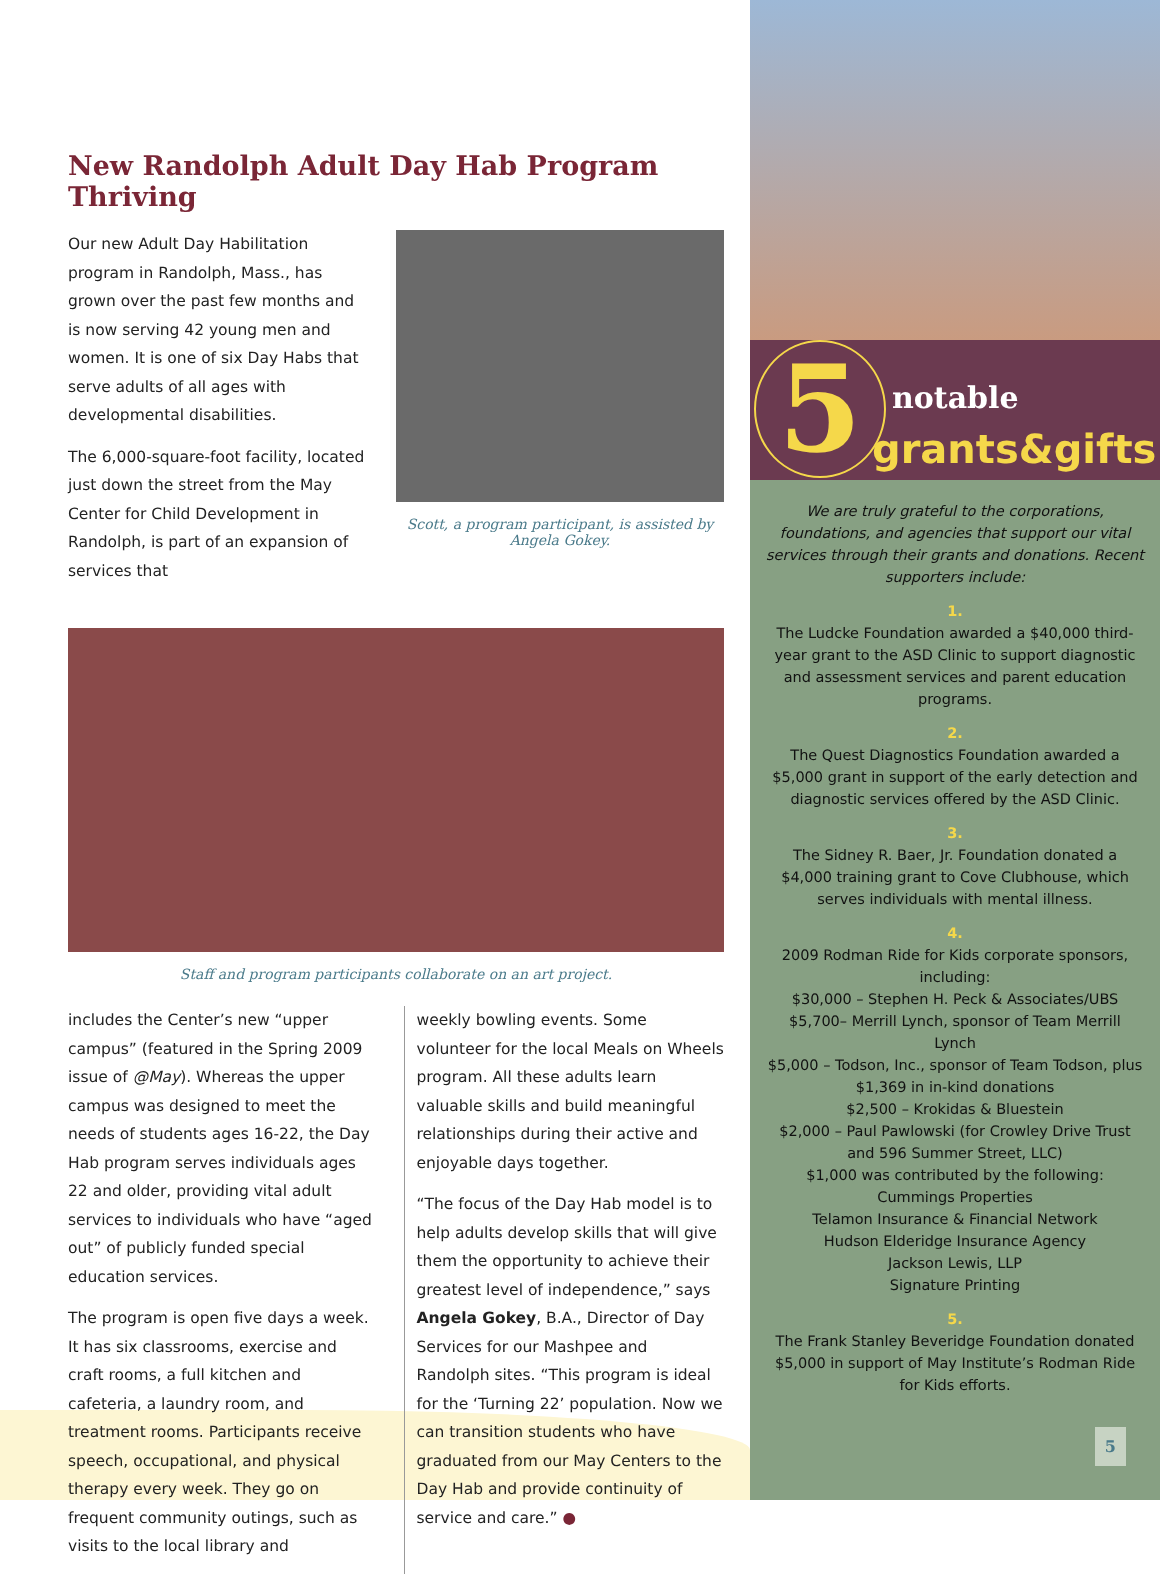New Randolph Adult Day Hab Program Thriving
Our new Adult Day Habilitation program in Randolph, Mass., has grown over the past few months and is now serving 42 young men and women. It is one of six Day Habs that serve adults of all ages with developmental disabilities.
The 6,000-square-foot facility, located just down the street from the May Center for Child Development in Randolph, is part of an expansion of services that
Scott, a program participant, is assisted by Angela Gokey.
Staff and program participants collaborate on an art project.
includes the Center’s new “upper campus” (featured in the Spring 2009 issue of @May). Whereas the upper campus was designed to meet the needs of students ages 16-22, the Day Hab program serves individuals ages 22 and older, providing vital adult services to individuals who have “aged out” of publicly funded special education services.
The program is open five days a week. It has six classrooms, exercise and craft rooms, a full kitchen and cafeteria, a laundry room, and treatment rooms. Participants receive speech, occupational, and physical therapy every week. They go on frequent community outings, such as visits to the local library and
weekly bowling events. Some volunteer for the local Meals on Wheels program. All these adults learn valuable skills and build meaningful relationships during their active and enjoyable days together.
“The focus of the Day Hab model is to help adults develop skills that will give them the opportunity to achieve their greatest level of independence,” says Angela Gokey, B.A., Director of Day Services for our Mashpee and Randolph sites. “This program is ideal for the ‘Turning 22’ population. Now we can transition students who have graduated from our May Centers to the Day Hab and provide continuity of service and care.” ●
5 notable
grants&gifts
We are truly grateful to the corporations, foundations, and agencies that support our vital services through their grants and donations. Recent supporters include:
1.
The Ludcke Foundation awarded a $40,000 third-year grant to the ASD Clinic to support diagnostic and assessment services and parent education programs.
2.
The Quest Diagnostics Foundation awarded a $5,000 grant in support of the early detection and diagnostic services offered by the ASD Clinic.
3.
The Sidney R. Baer, Jr. Foundation donated a $4,000 training grant to Cove Clubhouse, which serves individuals with mental illness.
4.
2009 Rodman Ride for Kids corporate sponsors, including:
$30,000 – Stephen H. Peck & Associates/UBS
$5,700– Merrill Lynch, sponsor of Team Merrill Lynch
$5,000 – Todson, Inc., sponsor of Team Todson, plus $1,369 in in-kind donations
$2,500 – Krokidas & Bluestein
$2,000 – Paul Pawlowski (for Crowley Drive Trust and 596 Summer Street, LLC)
$1,000 was contributed by the following:
Cummings Properties
Telamon Insurance & Financial Network
Hudson Elderidge Insurance Agency
Jackson Lewis, LLP
Signature Printing
5.
The Frank Stanley Beveridge Foundation donated $5,000 in support of May Institute’s Rodman Ride for Kids efforts.
5